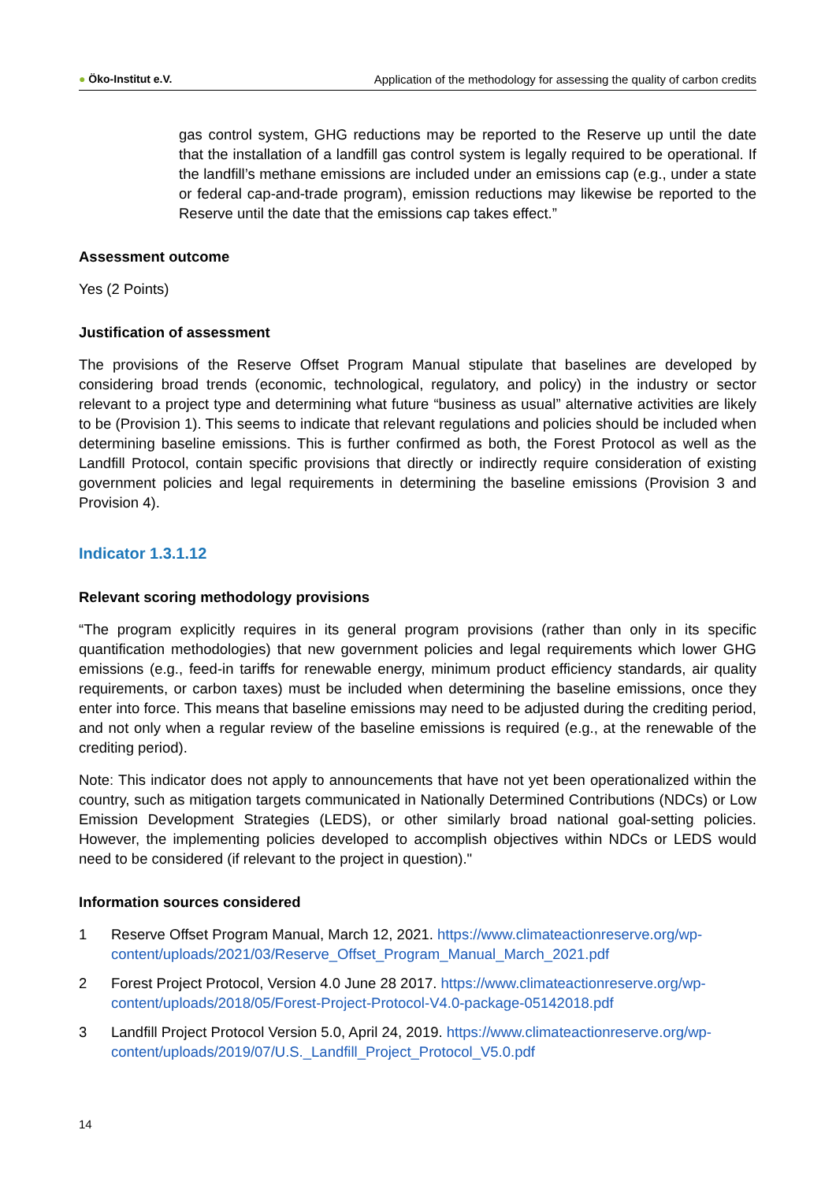● Öko-Institut e.V. Application of the methodology for assessing the quality of carbon credits
gas control system, GHG reductions may be reported to the Reserve up until the date that the installation of a landfill gas control system is legally required to be operational. If the landfill’s methane emissions are included under an emissions cap (e.g., under a state or federal cap-and-trade program), emission reductions may likewise be reported to the Reserve until the date that the emissions cap takes effect.”
Assessment outcome
Yes (2 Points)
Justification of assessment
The provisions of the Reserve Offset Program Manual stipulate that baselines are developed by considering broad trends (economic, technological, regulatory, and policy) in the industry or sector relevant to a project type and determining what future “business as usual” alternative activities are likely to be (Provision 1). This seems to indicate that relevant regulations and policies should be included when determining baseline emissions. This is further confirmed as both, the Forest Protocol as well as the Landfill Protocol, contain specific provisions that directly or indirectly require consideration of existing government policies and legal requirements in determining the baseline emissions (Provision 3 and Provision 4).
Indicator 1.3.1.12
Relevant scoring methodology provisions
“The program explicitly requires in its general program provisions (rather than only in its specific quantification methodologies) that new government policies and legal requirements which lower GHG emissions (e.g., feed-in tariffs for renewable energy, minimum product efficiency standards, air quality requirements, or carbon taxes) must be included when determining the baseline emissions, once they enter into force. This means that baseline emissions may need to be adjusted during the crediting period, and not only when a regular review of the baseline emissions is required (e.g., at the renewable of the crediting period).
Note: This indicator does not apply to announcements that have not yet been operationalized within the country, such as mitigation targets communicated in Nationally Determined Contributions (NDCs) or Low Emission Development Strategies (LEDS), or other similarly broad national goal-setting policies. However, the implementing policies developed to accomplish objectives within NDCs or LEDS would need to be considered (if relevant to the project in question)."
Information sources considered
1 Reserve Offset Program Manual, March 12, 2021. https://www.climateactionreserve.org/wp-content/uploads/2021/03/Reserve_Offset_Program_Manual_March_2021.pdf
2 Forest Project Protocol, Version 4.0 June 28 2017. https://www.climateactionreserve.org/wp-content/uploads/2018/05/Forest-Project-Protocol-V4.0-package-05142018.pdf
3 Landfill Project Protocol Version 5.0, April 24, 2019. https://www.climateactionreserve.org/wp-content/uploads/2019/07/U.S._Landfill_Project_Protocol_V5.0.pdf
14